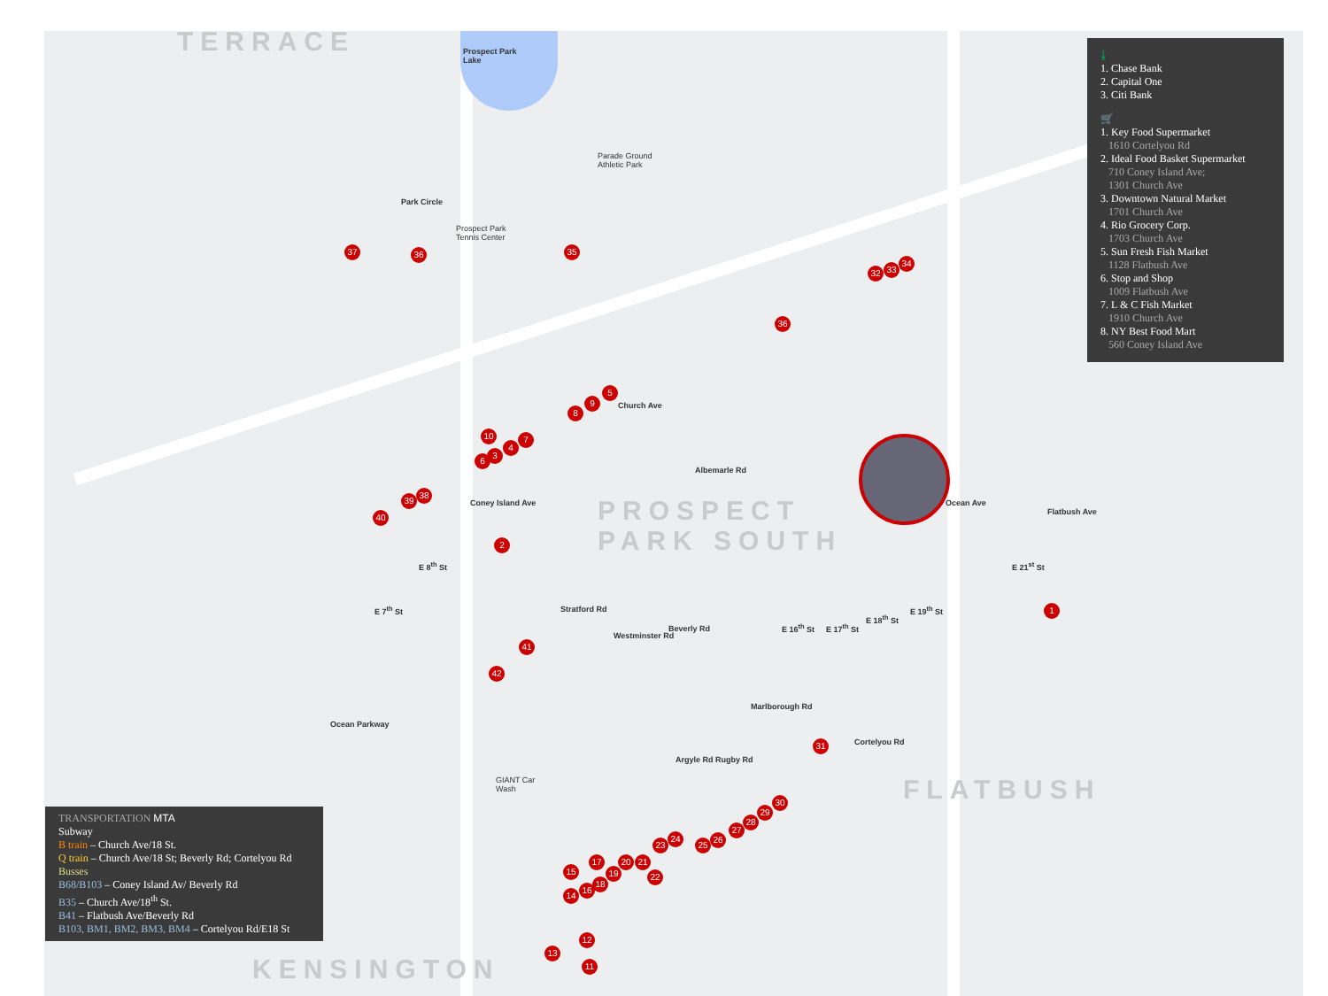TERRACE
Prospect Park
Lake
Parade Ground
Athletic Park
Park Circle
Prospect Park
Tennis Center
Church Ave
Albemarle Rd
PROSPECT
PARK SOUTH
Coney Island Ave Ocean Ave
Flatbush Ave
E 8<sup>th</sup> St
E 7<sup>th</sup> St Stratford Rd
Westminster Rd
Beverly Rd E 16<sup>th</sup> St E 17<sup>th</sup> St
E 18<sup>th</sup> St
E 19<sup>th</sup> St
E 21<sup>st</sup> St
Ocean Parkway
Marlborough Rd
Argyle Rd Rugby Rd
Cortelyou Rd
GIANT Car
Wash
FLATBUSH
KENSINGTON
37 36 35
5
9
8
10 7
4
3
6
38
39
40
2
41
42
32 33
34
36
1
31
30
29
28
27
26
25
24
23
22
21
20
19
18
17
16
15
14
13
12
11
⤓
1. Chase Bank
2. Capital One
3. Citi Bank
🛒
1. Key Food Supermarket
1610 Cortelyou Rd
2. Ideal Food Basket Supermarket
710 Coney Island Ave;
1301 Church Ave
3. Downtown Natural Market
1701 Church Ave
4. Rio Grocery Corp.
1703 Church Ave
5. Sun Fresh Fish Market
1128 Flatbush Ave
6. Stop and Shop
1009 Flatbush Ave
7. L & C Fish Market
1910 Church Ave
8. NY Best Food Mart
560 Coney Island Ave
TRANSPORTATION MTA
Subway
B train – Church Ave/18 St.
Q train – Church Ave/18 St; Beverly Rd; Cortelyou Rd
Busses
B68/B103 – Coney Island Av/ Beverly Rd
B35 – Church Ave/18<sup>th</sup> St.
B41 – Flatbush Ave/Beverly Rd
B103, BM1, BM2, BM3, BM4 – Cortelyou Rd/E18 St